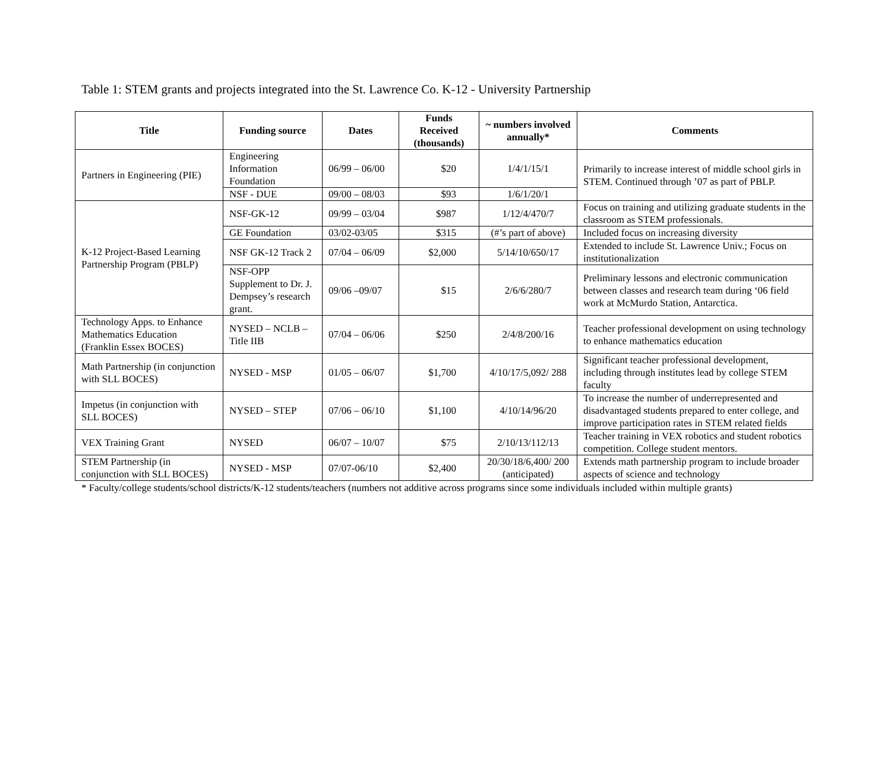Table 1: STEM grants and projects integrated into the St. Lawrence Co. K-12 - University Partnership
| Title | Funding source | Dates | Funds Received (thousands) | ~ numbers involved annually* | Comments |
| --- | --- | --- | --- | --- | --- |
| Partners in Engineering (PIE) | Engineering Information Foundation | 06/99 – 06/00 | $20 | 1/4/1/15/1 | Primarily to increase interest of middle school girls in STEM. Continued through ’07 as part of PBLP. |
| | NSF - DUE | 09/00 – 08/03 | $93 | 1/6/1/20/1 | |
| K-12 Project-Based Learning Partnership Program (PBLP) | NSF-GK-12 | 09/99 – 03/04 | $987 | 1/12/4/470/7 | Focus on training and utilizing graduate students in the classroom as STEM professionals. |
| | GE Foundation | 03/02-03/05 | $315 | (#’s part of above) | Included focus on increasing diversity |
| | NSF GK-12 Track 2 | 07/04 – 06/09 | $2,000 | 5/14/10/650/17 | Extended to include St. Lawrence Univ.; Focus on institutionalization |
| | NSF-OPP Supplement to Dr. J. Dempsey’s research grant. | 09/06 –09/07 | $15 | 2/6/6/280/7 | Preliminary lessons and electronic communication between classes and research team during ‘06 field work at McMurdo Station, Antarctica. |
| Technology Apps. to Enhance Mathematics Education (Franklin Essex BOCES) | NYSED – NCLB – Title IIB | 07/04 – 06/06 | $250 | 2/4/8/200/16 | Teacher professional development on using technology to enhance mathematics education |
| Math Partnership (in conjunction with SLL BOCES) | NYSED - MSP | 01/05 – 06/07 | $1,700 | 4/10/17/5,092/ 288 | Significant teacher professional development, including through institutes lead by college STEM faculty |
| Impetus (in conjunction with SLL BOCES) | NYSED – STEP | 07/06 – 06/10 | $1,100 | 4/10/14/96/20 | To increase the number of underrepresented and disadvantaged students prepared to enter college, and improve participation rates in STEM related fields |
| VEX Training Grant | NYSED | 06/07 – 10/07 | $75 | 2/10/13/112/13 | Teacher training in VEX robotics and student robotics competition. College student mentors. |
| STEM Partnership (in conjunction with SLL BOCES) | NYSED - MSP | 07/07-06/10 | $2,400 | 20/30/18/6,400/ 200 (anticipated) | Extends math partnership program to include broader aspects of science and technology |
* Faculty/college students/school districts/K-12 students/teachers (numbers not additive across programs since some individuals included within multiple grants)